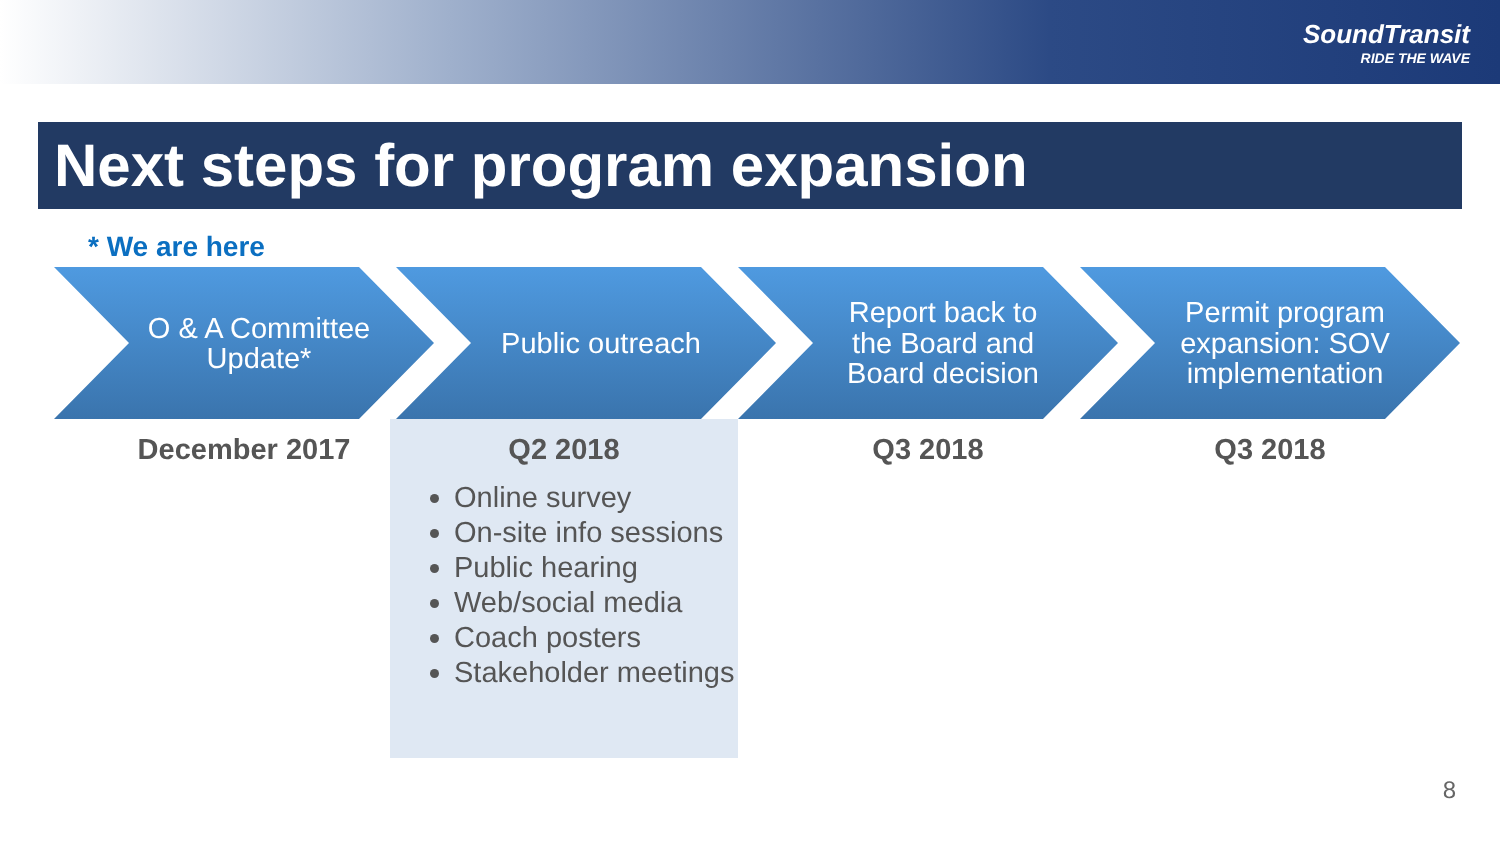SoundTransit
RIDE THE WAVE
Next steps for program expansion
* We are here
O & A Committee Update*
December 2017
Public outreach
Q2 2018
Online survey
On-site info sessions
Public hearing
Web/social media
Coach posters
Stakeholder meetings
Report back to the Board and Board decision
Q3 2018
Permit program expansion: SOV implementation
Q3 2018
8